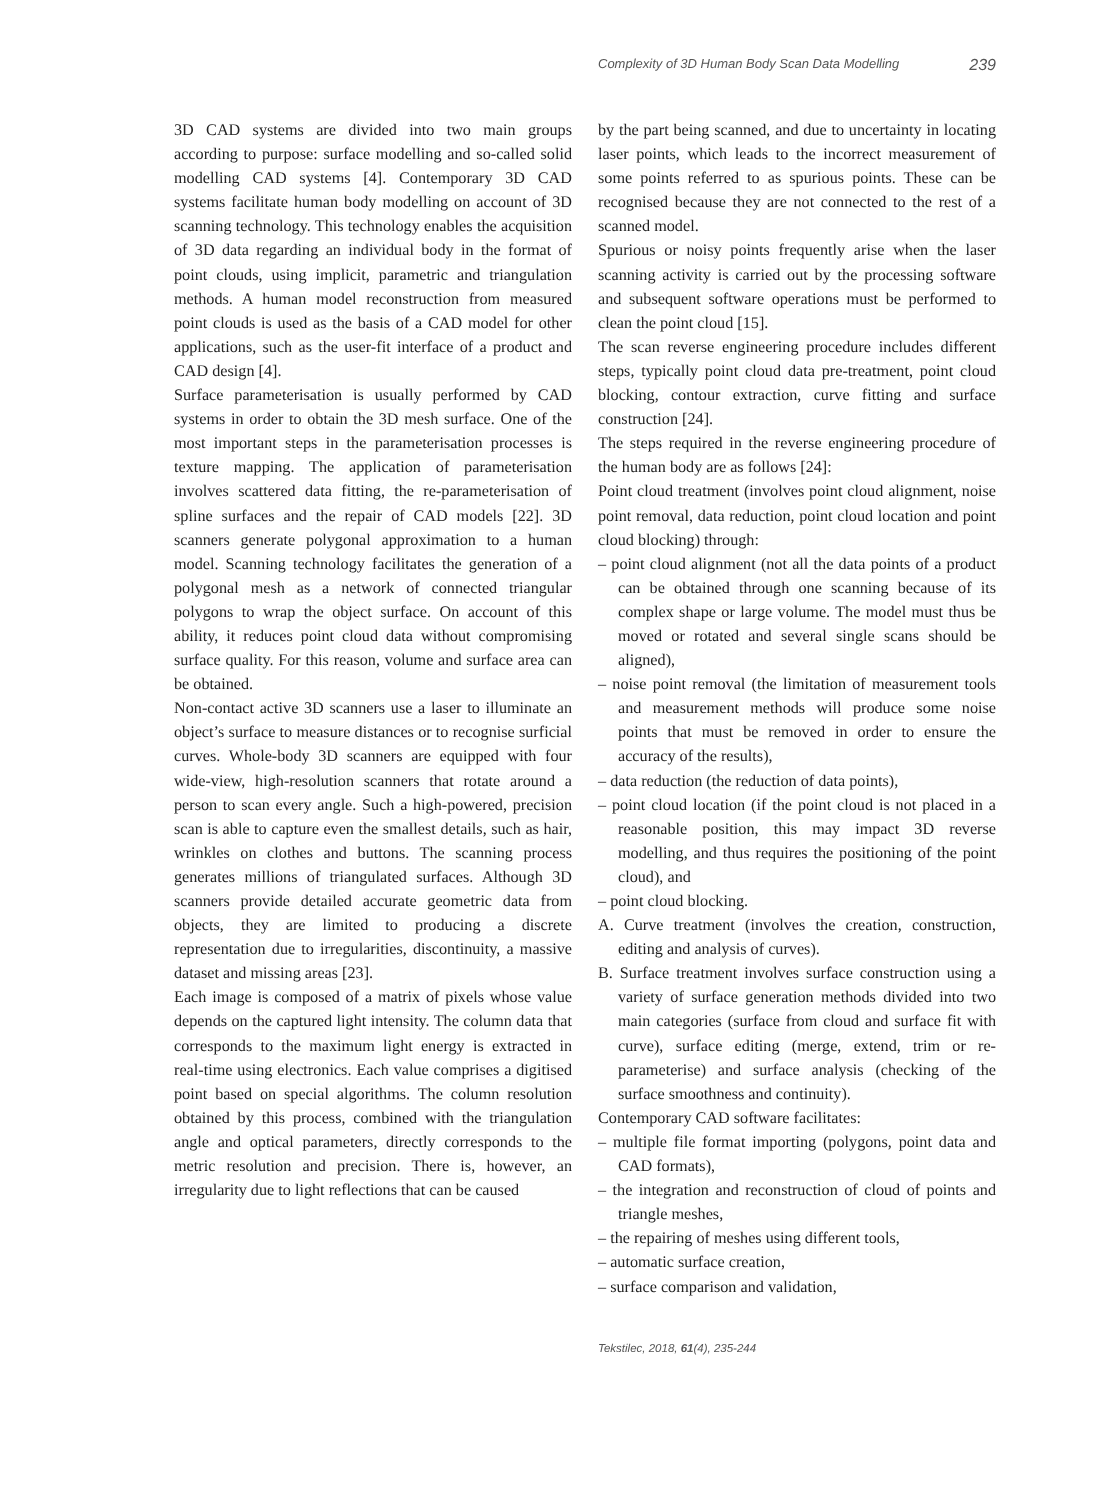Complexity of 3D Human Body Scan Data Modelling 239
3D CAD systems are divided into two main groups according to purpose: surface modelling and so-called solid modelling CAD systems [4]. Contemporary 3D CAD systems facilitate human body modelling on account of 3D scanning technology. This technology enables the acquisition of 3D data regarding an individual body in the format of point clouds, using implicit, parametric and triangulation methods. A human model reconstruction from measured point clouds is used as the basis of a CAD model for other applications, such as the user-fit interface of a product and CAD design [4].
Surface parameterisation is usually performed by CAD systems in order to obtain the 3D mesh surface. One of the most important steps in the parameterisation processes is texture mapping. The application of parameterisation involves scattered data fitting, the re-parameterisation of spline surfaces and the repair of CAD models [22]. 3D scanners generate polygonal approximation to a human model. Scanning technology facilitates the generation of a polygonal mesh as a network of connected triangular polygons to wrap the object surface. On account of this ability, it reduces point cloud data without compromising surface quality. For this reason, volume and surface area can be obtained.
Non-contact active 3D scanners use a laser to illuminate an object’s surface to measure distances or to recognise surficial curves. Whole-body 3D scanners are equipped with four wide-view, high-resolution scanners that rotate around a person to scan every angle. Such a high-powered, precision scan is able to capture even the smallest details, such as hair, wrinkles on clothes and buttons. The scanning process generates millions of triangulated surfaces. Although 3D scanners provide detailed accurate geometric data from objects, they are limited to producing a discrete representation due to irregularities, discontinuity, a massive dataset and missing areas [23].
Each image is composed of a matrix of pixels whose value depends on the captured light intensity. The column data that corresponds to the maximum light energy is extracted in real-time using electronics. Each value comprises a digitised point based on special algorithms. The column resolution obtained by this process, combined with the triangulation angle and optical parameters, directly corresponds to the metric resolution and precision. There is, however, an irregularity due to light reflections that can be caused
by the part being scanned, and due to uncertainty in locating laser points, which leads to the incorrect measurement of some points referred to as spurious points. These can be recognised because they are not connected to the rest of a scanned model.
Spurious or noisy points frequently arise when the laser scanning activity is carried out by the processing software and subsequent software operations must be performed to clean the point cloud [15].
The scan reverse engineering procedure includes different steps, typically point cloud data pre-treatment, point cloud blocking, contour extraction, curve fitting and surface construction [24].
The steps required in the reverse engineering procedure of the human body are as follows [24]:
Point cloud treatment (involves point cloud alignment, noise point removal, data reduction, point cloud location and point cloud blocking) through:
– point cloud alignment (not all the data points of a product can be obtained through one scanning because of its complex shape or large volume. The model must thus be moved or rotated and several single scans should be aligned),
– noise point removal (the limitation of measurement tools and measurement methods will produce some noise points that must be removed in order to ensure the accuracy of the results),
– data reduction (the reduction of data points),
– point cloud location (if the point cloud is not placed in a reasonable position, this may impact 3D reverse modelling, and thus requires the positioning of the point cloud), and
– point cloud blocking.
A. Curve treatment (involves the creation, construction, editing and analysis of curves).
B. Surface treatment involves surface construction using a variety of surface generation methods divided into two main categories (surface from cloud and surface fit with curve), surface editing (merge, extend, trim or re-parameterise) and surface analysis (checking of the surface smoothness and continuity).
Contemporary CAD software facilitates:
– multiple file format importing (polygons, point data and CAD formats),
– the integration and reconstruction of cloud of points and triangle meshes,
– the repairing of meshes using different tools,
– automatic surface creation,
– surface comparison and validation,
Tekstilec, 2018, 61(4), 235-244